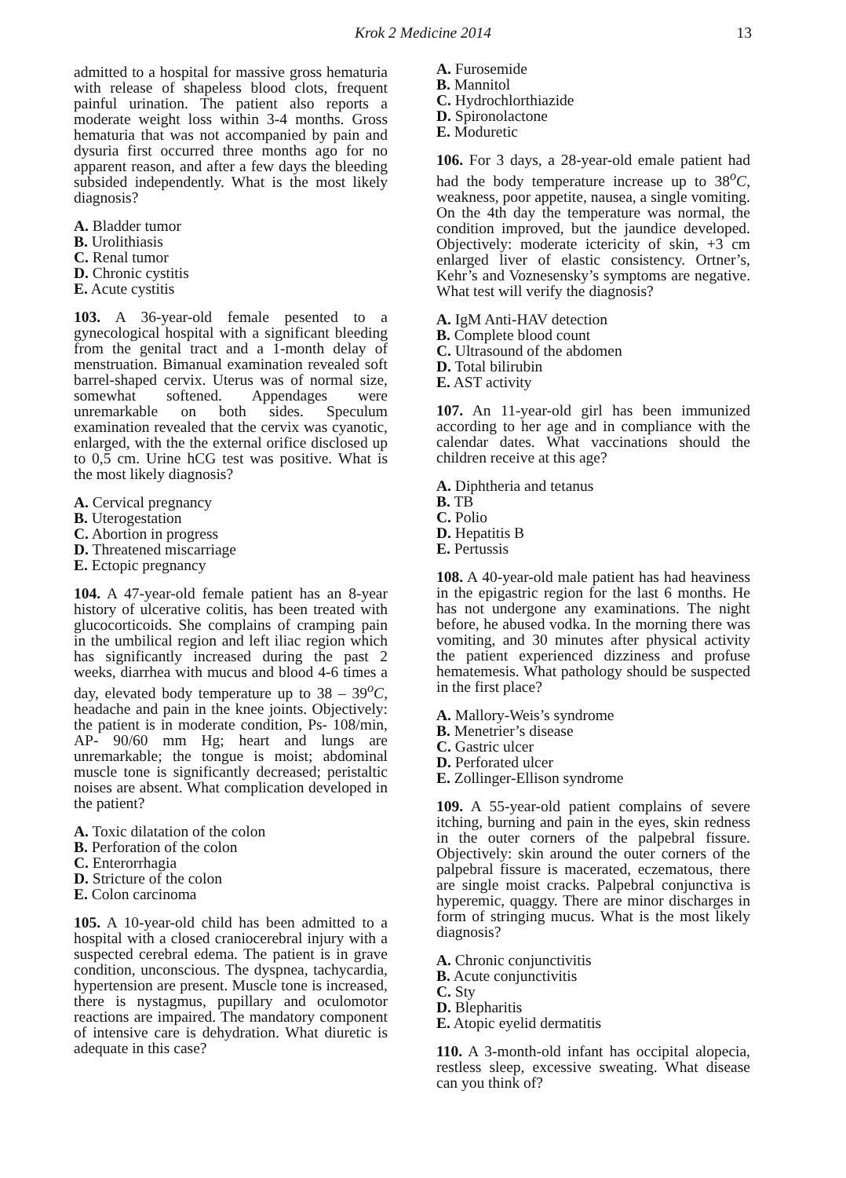Krok 2 Medicine 2014 13
admitted to a hospital for massive gross hematuria with release of shapeless blood clots, frequent painful urination. The patient also reports a moderate weight loss within 3-4 months. Gross hematuria that was not accompanied by pain and dysuria first occurred three months ago for no apparent reason, and after a few days the bleeding subsided independently. What is the most likely diagnosis?
A. Bladder tumor
B. Urolithiasis
C. Renal tumor
D. Chronic cystitis
E. Acute cystitis
103. A 36-year-old female pesented to a gynecological hospital with a significant bleeding from the genital tract and a 1-month delay of menstruation. Bimanual examination revealed soft barrel-shaped cervix. Uterus was of normal size, somewhat softened. Appendages were unremarkable on both sides. Speculum examination revealed that the cervix was cyanotic, enlarged, with the the external orifice disclosed up to 0,5 cm. Urine hCG test was positive. What is the most likely diagnosis?
A. Cervical pregnancy
B. Uterogestation
C. Abortion in progress
D. Threatened miscarriage
E. Ectopic pregnancy
104. A 47-year-old female patient has an 8-year history of ulcerative colitis, has been treated with glucocorticoids. She complains of cramping pain in the umbilical region and left iliac region which has significantly increased during the past 2 weeks, diarrhea with mucus and blood 4-6 times a day, elevated body temperature up to 38 – 39<sup>o</sup>C, headache and pain in the knee joints. Objectively: the patient is in moderate condition, Ps- 108/min, AP- 90/60 mm Hg; heart and lungs are unremarkable; the tongue is moist; abdominal muscle tone is significantly decreased; peristaltic noises are absent. What complication developed in the patient?
A. Toxic dilatation of the colon
B. Perforation of the colon
C. Enterorrhagia
D. Stricture of the colon
E. Colon carcinoma
105. A 10-year-old child has been admitted to a hospital with a closed craniocerebral injury with a suspected cerebral edema. The patient is in grave condition, unconscious. The dyspnea, tachycardia, hypertension are present. Muscle tone is increased, there is nystagmus, pupillary and oculomotor reactions are impaired. The mandatory component of intensive care is dehydration. What diuretic is adequate in this case?
A. Furosemide
B. Mannitol
C. Hydrochlorthiazide
D. Spironolactone
E. Moduretic
106. For 3 days, a 28-year-old emale patient had had the body temperature increase up to 38<sup>o</sup>C, weakness, poor appetite, nausea, a single vomiting. On the 4th day the temperature was normal, the condition improved, but the jaundice developed. Objectively: moderate ictericity of skin, +3 cm enlarged liver of elastic consistency. Ortner’s, Kehr’s and Voznesensky’s symptoms are negative. What test will verify the diagnosis?
A. IgM Anti-HAV detection
B. Complete blood count
C. Ultrasound of the abdomen
D. Total bilirubin
E. AST activity
107. An 11-year-old girl has been immunized according to her age and in compliance with the calendar dates. What vaccinations should the children receive at this age?
A. Diphtheria and tetanus
B. TB
C. Polio
D. Hepatitis B
E. Pertussis
108. A 40-year-old male patient has had heaviness in the epigastric region for the last 6 months. He has not undergone any examinations. The night before, he abused vodka. In the morning there was vomiting, and 30 minutes after physical activity the patient experienced dizziness and profuse hematemesis. What pathology should be suspected in the first place?
A. Mallory-Weis’s syndrome
B. Menetrier’s disease
C. Gastric ulcer
D. Perforated ulcer
E. Zollinger-Ellison syndrome
109. A 55-year-old patient complains of severe itching, burning and pain in the eyes, skin redness in the outer corners of the palpebral fissure. Objectively: skin around the outer corners of the palpebral fissure is macerated, eczematous, there are single moist cracks. Palpebral conjunctiva is hyperemic, quaggy. There are minor discharges in form of stringing mucus. What is the most likely diagnosis?
A. Chronic conjunctivitis
B. Acute conjunctivitis
C. Sty
D. Blepharitis
E. Atopic eyelid dermatitis
110. A 3-month-old infant has occipital alopecia, restless sleep, excessive sweating. What disease can you think of?